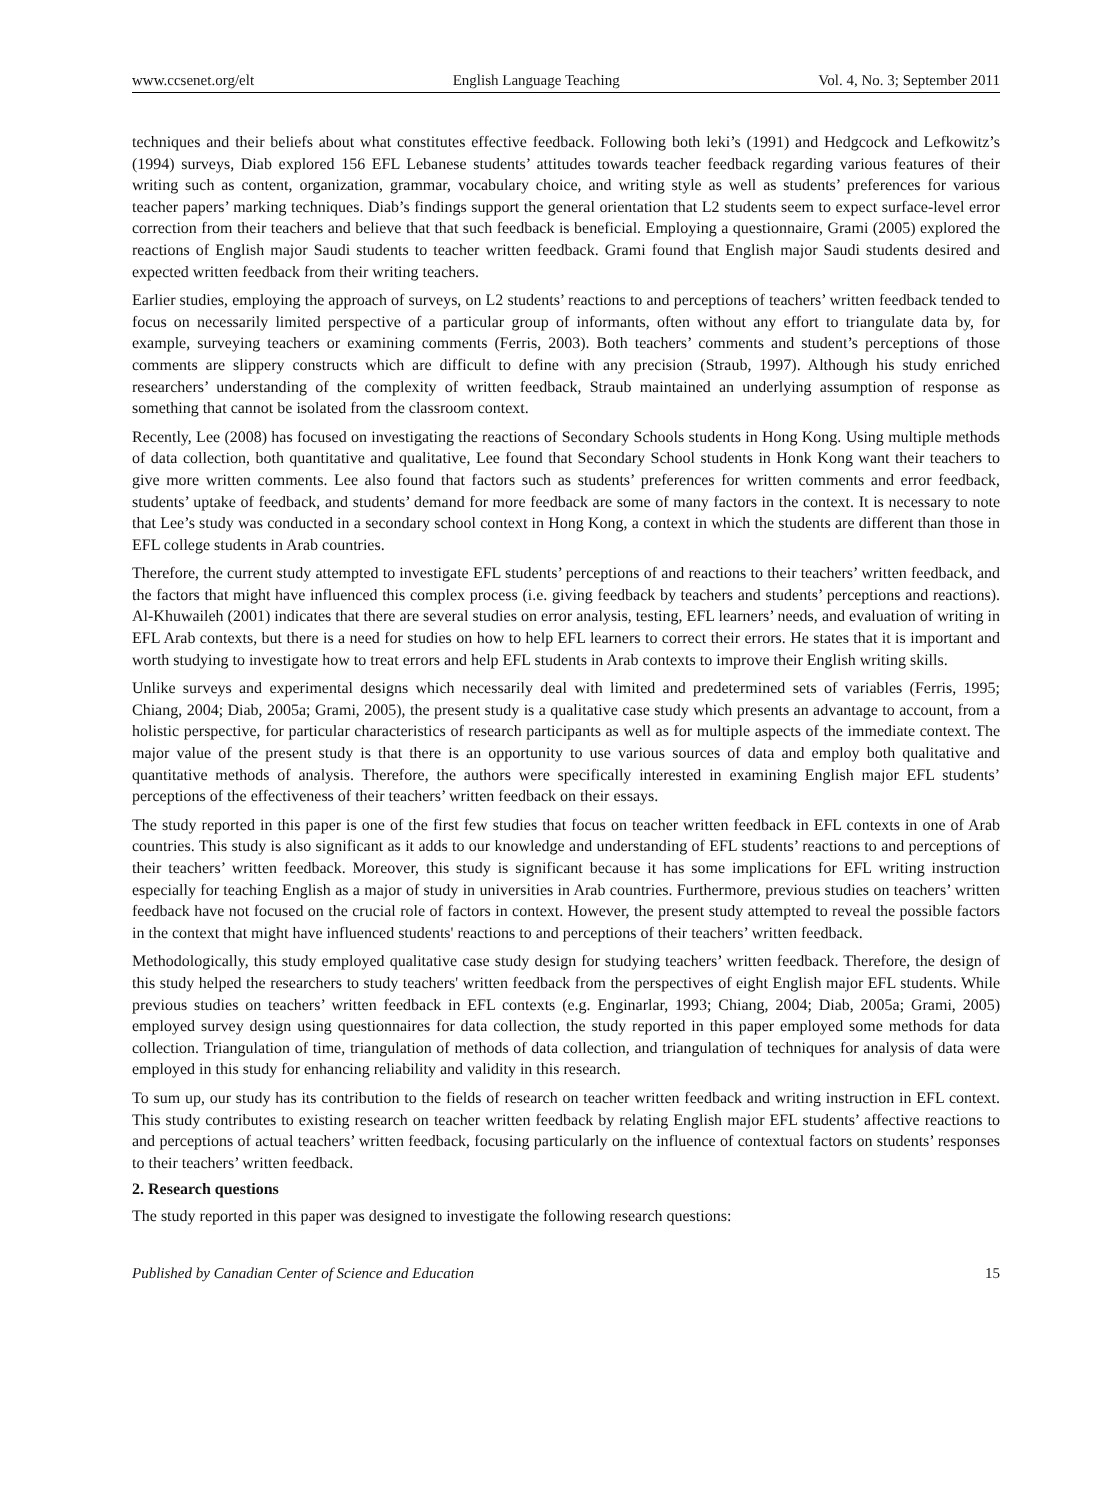www.ccsenet.org/elt English Language Teaching Vol. 4, No. 3; September 2011
techniques and their beliefs about what constitutes effective feedback. Following both leki’s (1991) and Hedgcock and Lefkowitz’s (1994) surveys, Diab explored 156 EFL Lebanese students’ attitudes towards teacher feedback regarding various features of their writing such as content, organization, grammar, vocabulary choice, and writing style as well as students’ preferences for various teacher papers’ marking techniques. Diab’s findings support the general orientation that L2 students seem to expect surface-level error correction from their teachers and believe that that such feedback is beneficial. Employing a questionnaire, Grami (2005) explored the reactions of English major Saudi students to teacher written feedback. Grami found that English major Saudi students desired and expected written feedback from their writing teachers.
Earlier studies, employing the approach of surveys, on L2 students’ reactions to and perceptions of teachers’ written feedback tended to focus on necessarily limited perspective of a particular group of informants, often without any effort to triangulate data by, for example, surveying teachers or examining comments (Ferris, 2003). Both teachers’ comments and student’s perceptions of those comments are slippery constructs which are difficult to define with any precision (Straub, 1997). Although his study enriched researchers’ understanding of the complexity of written feedback, Straub maintained an underlying assumption of response as something that cannot be isolated from the classroom context.
Recently, Lee (2008) has focused on investigating the reactions of Secondary Schools students in Hong Kong. Using multiple methods of data collection, both quantitative and qualitative, Lee found that Secondary School students in Honk Kong want their teachers to give more written comments. Lee also found that factors such as students’ preferences for written comments and error feedback, students’ uptake of feedback, and students’ demand for more feedback are some of many factors in the context. It is necessary to note that Lee’s study was conducted in a secondary school context in Hong Kong, a context in which the students are different than those in EFL college students in Arab countries.
Therefore, the current study attempted to investigate EFL students’ perceptions of and reactions to their teachers’ written feedback, and the factors that might have influenced this complex process (i.e. giving feedback by teachers and students’ perceptions and reactions). Al-Khuwaileh (2001) indicates that there are several studies on error analysis, testing, EFL learners’ needs, and evaluation of writing in EFL Arab contexts, but there is a need for studies on how to help EFL learners to correct their errors. He states that it is important and worth studying to investigate how to treat errors and help EFL students in Arab contexts to improve their English writing skills.
Unlike surveys and experimental designs which necessarily deal with limited and predetermined sets of variables (Ferris, 1995; Chiang, 2004; Diab, 2005a; Grami, 2005), the present study is a qualitative case study which presents an advantage to account, from a holistic perspective, for particular characteristics of research participants as well as for multiple aspects of the immediate context. The major value of the present study is that there is an opportunity to use various sources of data and employ both qualitative and quantitative methods of analysis. Therefore, the authors were specifically interested in examining English major EFL students’ perceptions of the effectiveness of their teachers’ written feedback on their essays.
The study reported in this paper is one of the first few studies that focus on teacher written feedback in EFL contexts in one of Arab countries. This study is also significant as it adds to our knowledge and understanding of EFL students’ reactions to and perceptions of their teachers’ written feedback. Moreover, this study is significant because it has some implications for EFL writing instruction especially for teaching English as a major of study in universities in Arab countries. Furthermore, previous studies on teachers’ written feedback have not focused on the crucial role of factors in context. However, the present study attempted to reveal the possible factors in the context that might have influenced students' reactions to and perceptions of their teachers’ written feedback.
Methodologically, this study employed qualitative case study design for studying teachers’ written feedback. Therefore, the design of this study helped the researchers to study teachers' written feedback from the perspectives of eight English major EFL students. While previous studies on teachers’ written feedback in EFL contexts (e.g. Enginarlar, 1993; Chiang, 2004; Diab, 2005a; Grami, 2005) employed survey design using questionnaires for data collection, the study reported in this paper employed some methods for data collection. Triangulation of time, triangulation of methods of data collection, and triangulation of techniques for analysis of data were employed in this study for enhancing reliability and validity in this research.
To sum up, our study has its contribution to the fields of research on teacher written feedback and writing instruction in EFL context. This study contributes to existing research on teacher written feedback by relating English major EFL students’ affective reactions to and perceptions of actual teachers’ written feedback, focusing particularly on the influence of contextual factors on students’ responses to their teachers’ written feedback.
2. Research questions
The study reported in this paper was designed to investigate the following research questions:
Published by Canadian Center of Science and Education 15